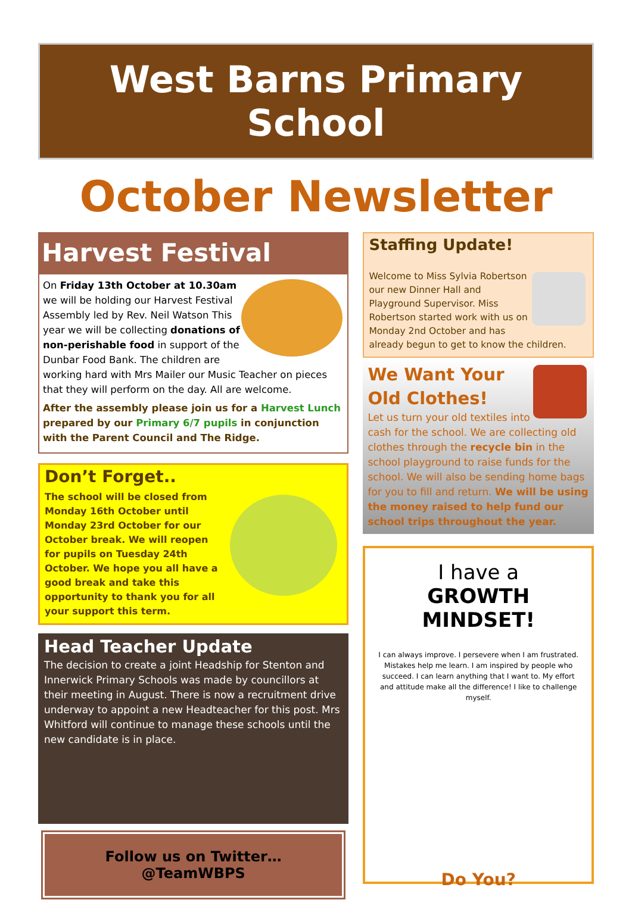West Barns Primary School
October Newsletter
Harvest Festival
On Friday 13th October at 10.30am we will be holding our Harvest Festival Assembly led by Rev. Neil Watson This year we will be collecting donations of non-perishable food in support of the Dunbar Food Bank. The children are working hard with Mrs Mailer our Music Teacher on pieces that they will perform on the day. All are welcome.
After the assembly please join us for a Harvest Lunch prepared by our Primary 6/7 pupils in conjunction with the Parent Council and The Ridge.
Don’t Forget..
The school will be closed from Monday 16th October until Monday 23rd October for our October break. We will reopen for pupils on Tuesday 24th October. We hope you all have a good break and take this opportunity to thank you for all your support this term.
Head Teacher Update
The decision to create a joint Headship for Stenton and Innerwick Primary Schools was made by councillors at their meeting in August. There is now a recruitment drive underway to appoint a new Headteacher for this post. Mrs Whitford will continue to manage these schools until the new candidate is in place.
Follow us on Twitter… @TeamWBPS
Staffing Update!
Welcome to Miss Sylvia Robertson our new Dinner Hall and Playground Supervisor. Miss Robertson started work with us on Monday 2nd October and has already begun to get to know the children.
We Want Your Old Clothes!
Let us turn your old textiles into cash for the school. We are collecting old clothes through the recycle bin in the school playground to raise funds for the school. We will also be sending home bags for you to fill and return. We will be using the money raised to help fund our school trips throughout the year.
I have a
GROWTH MINDSET!
I can always improve. I persevere when I am frustrated. Mistakes help me learn. I am inspired by people who succeed. I can learn anything that I want to. My effort and attitude make all the difference! I like to challenge myself.
Do You?